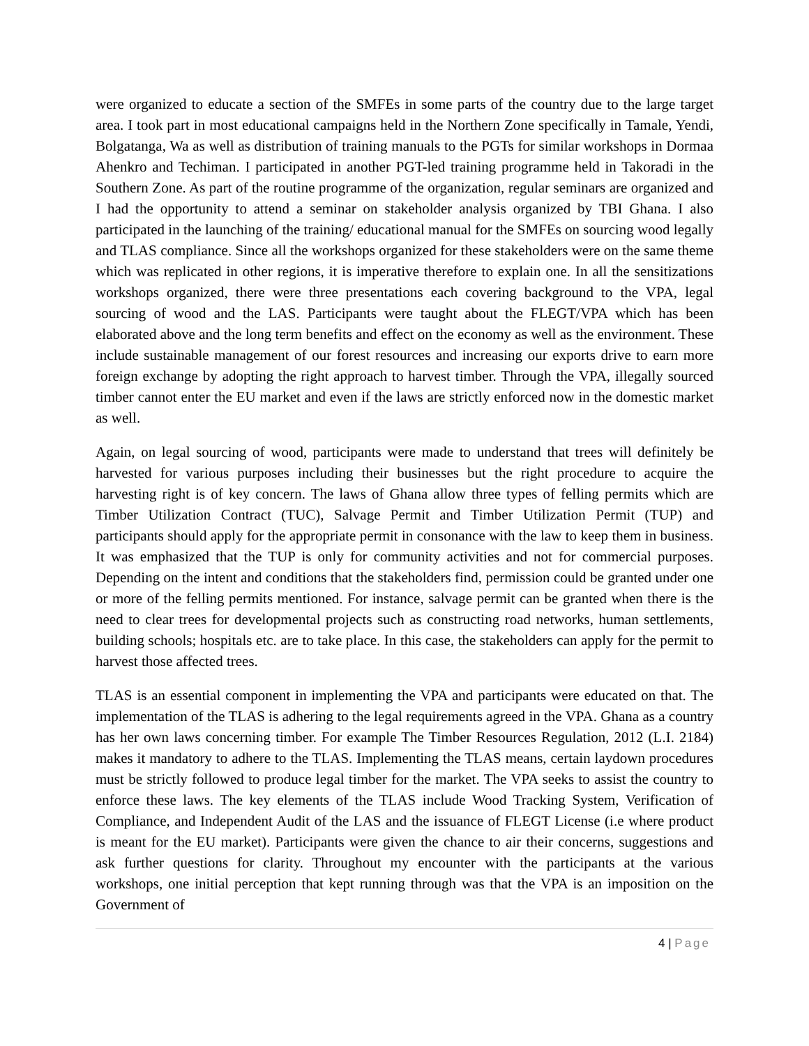were organized to educate a section of the SMFEs in some parts of the country due to the large target area. I took part in most educational campaigns held in the Northern Zone specifically in Tamale, Yendi, Bolgatanga, Wa as well as distribution of training manuals to the PGTs for similar workshops in Dormaa Ahenkro and Techiman. I participated in another PGT-led training programme held in Takoradi in the Southern Zone. As part of the routine programme of the organization, regular seminars are organized and I had the opportunity to attend a seminar on stakeholder analysis organized by TBI Ghana. I also participated in the launching of the training/ educational manual for the SMFEs on sourcing wood legally and TLAS compliance. Since all the workshops organized for these stakeholders were on the same theme which was replicated in other regions, it is imperative therefore to explain one. In all the sensitizations workshops organized, there were three presentations each covering background to the VPA, legal sourcing of wood and the LAS. Participants were taught about the FLEGT/VPA which has been elaborated above and the long term benefits and effect on the economy as well as the environment. These include sustainable management of our forest resources and increasing our exports drive to earn more foreign exchange by adopting the right approach to harvest timber. Through the VPA, illegally sourced timber cannot enter the EU market and even if the laws are strictly enforced now in the domestic market as well.
Again, on legal sourcing of wood, participants were made to understand that trees will definitely be harvested for various purposes including their businesses but the right procedure to acquire the harvesting right is of key concern. The laws of Ghana allow three types of felling permits which are Timber Utilization Contract (TUC), Salvage Permit and Timber Utilization Permit (TUP) and participants should apply for the appropriate permit in consonance with the law to keep them in business. It was emphasized that the TUP is only for community activities and not for commercial purposes. Depending on the intent and conditions that the stakeholders find, permission could be granted under one or more of the felling permits mentioned. For instance, salvage permit can be granted when there is the need to clear trees for developmental projects such as constructing road networks, human settlements, building schools; hospitals etc. are to take place. In this case, the stakeholders can apply for the permit to harvest those affected trees.
TLAS is an essential component in implementing the VPA and participants were educated on that. The implementation of the TLAS is adhering to the legal requirements agreed in the VPA. Ghana as a country has her own laws concerning timber. For example The Timber Resources Regulation, 2012 (L.I. 2184) makes it mandatory to adhere to the TLAS. Implementing the TLAS means, certain laydown procedures must be strictly followed to produce legal timber for the market. The VPA seeks to assist the country to enforce these laws. The key elements of the TLAS include Wood Tracking System, Verification of Compliance, and Independent Audit of the LAS and the issuance of FLEGT License (i.e where product is meant for the EU market). Participants were given the chance to air their concerns, suggestions and ask further questions for clarity. Throughout my encounter with the participants at the various workshops, one initial perception that kept running through was that the VPA is an imposition on the Government of
4 | Page